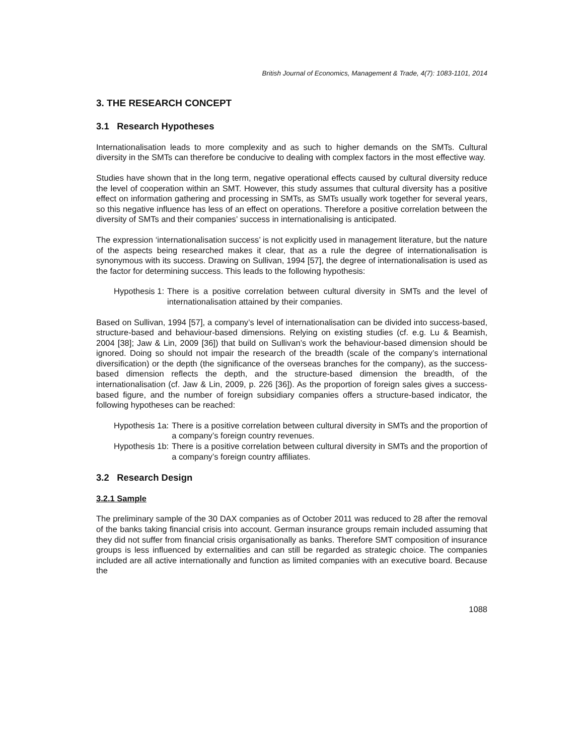British Journal of Economics, Management & Trade, 4(7): 1083-1101, 2014
3. THE RESEARCH CONCEPT
3.1 Research Hypotheses
Internationalisation leads to more complexity and as such to higher demands on the SMTs. Cultural diversity in the SMTs can therefore be conducive to dealing with complex factors in the most effective way.
Studies have shown that in the long term, negative operational effects caused by cultural diversity reduce the level of cooperation within an SMT. However, this study assumes that cultural diversity has a positive effect on information gathering and processing in SMTs, as SMTs usually work together for several years, so this negative influence has less of an effect on operations. Therefore a positive correlation between the diversity of SMTs and their companies’ success in internationalising is anticipated.
The expression ‘internationalisation success’ is not explicitly used in management literature, but the nature of the aspects being researched makes it clear, that as a rule the degree of internationalisation is synonymous with its success. Drawing on Sullivan, 1994 [57], the degree of internationalisation is used as the factor for determining success. This leads to the following hypothesis:
Hypothesis 1: There is a positive correlation between cultural diversity in SMTs and the level of internationalisation attained by their companies.
Based on Sullivan, 1994 [57], a company’s level of internationalisation can be divided into success-based, structure-based and behaviour-based dimensions. Relying on existing studies (cf. e.g. Lu & Beamish, 2004 [38]; Jaw & Lin, 2009 [36]) that build on Sullivan’s work the behaviour-based dimension should be ignored. Doing so should not impair the research of the breadth (scale of the company’s international diversification) or the depth (the significance of the overseas branches for the company), as the success-based dimension reflects the depth, and the structure-based dimension the breadth, of the internationalisation (cf. Jaw & Lin, 2009, p. 226 [36]). As the proportion of foreign sales gives a success-based figure, and the number of foreign subsidiary companies offers a structure-based indicator, the following hypotheses can be reached:
Hypothesis 1a: There is a positive correlation between cultural diversity in SMTs and the proportion of a company’s foreign country revenues.
Hypothesis 1b: There is a positive correlation between cultural diversity in SMTs and the proportion of a company’s foreign country affiliates.
3.2 Research Design
3.2.1 Sample
The preliminary sample of the 30 DAX companies as of October 2011 was reduced to 28 after the removal of the banks taking financial crisis into account. German insurance groups remain included assuming that they did not suffer from financial crisis organisationally as banks. Therefore SMT composition of insurance groups is less influenced by externalities and can still be regarded as strategic choice. The companies included are all active internationally and function as limited companies with an executive board. Because the
1088